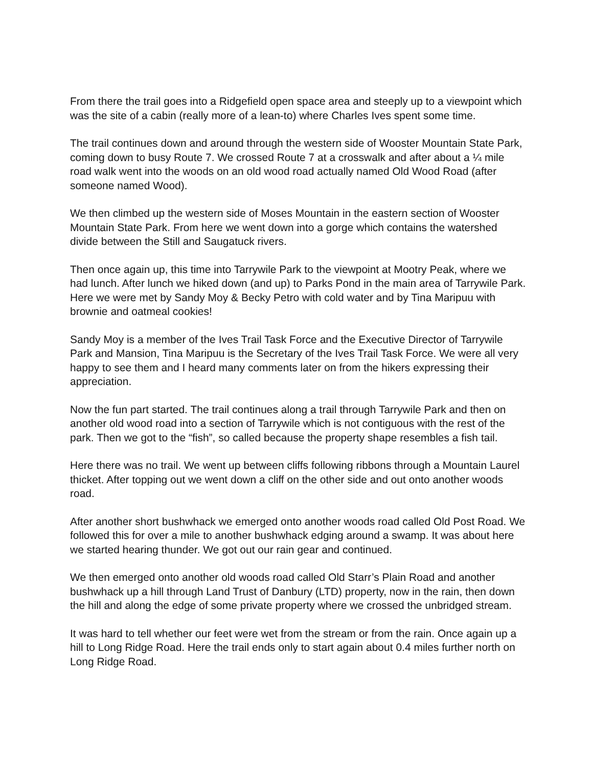From there the trail goes into a Ridgefield open space area and steeply up to a viewpoint which was the site of a cabin (really more of a lean-to) where Charles Ives spent some time.
The trail continues down and around through the western side of Wooster Mountain State Park, coming down to busy Route 7. We crossed Route 7 at a crosswalk and after about a ¼ mile road walk went into the woods on an old wood road actually named Old Wood Road (after someone named Wood).
We then climbed up the western side of Moses Mountain in the eastern section of Wooster Mountain State Park. From here we went down into a gorge which contains the watershed divide between the Still and Saugatuck rivers.
Then once again up, this time into Tarrywile Park to the viewpoint at Mootry Peak, where we had lunch. After lunch we hiked down (and up) to Parks Pond in the main area of Tarrywile Park. Here we were met by Sandy Moy & Becky Petro with cold water and by Tina Maripuu with brownie and oatmeal cookies!
Sandy Moy is a member of the Ives Trail Task Force and the Executive Director of Tarrywile Park and Mansion, Tina Maripuu is the Secretary of the Ives Trail Task Force. We were all very happy to see them and I heard many comments later on from the hikers expressing their appreciation.
Now the fun part started. The trail continues along a trail through Tarrywile Park and then on another old wood road into a section of Tarrywile which is not contiguous with the rest of the park. Then we got to the “fish”, so called because the property shape resembles a fish tail.
Here there was no trail. We went up between cliffs following ribbons through a Mountain Laurel thicket. After topping out we went down a cliff on the other side and out onto another woods road.
After another short bushwhack we emerged onto another woods road called Old Post Road. We followed this for over a mile to another bushwhack edging around a swamp. It was about here we started hearing thunder. We got out our rain gear and continued.
We then emerged onto another old woods road called Old Starr’s Plain Road and another bushwhack up a hill through Land Trust of Danbury (LTD) property, now in the rain, then down the hill and along the edge of some private property where we crossed the unbridged stream.
It was hard to tell whether our feet were wet from the stream or from the rain. Once again up a hill to Long Ridge Road. Here the trail ends only to start again about 0.4 miles further north on Long Ridge Road.